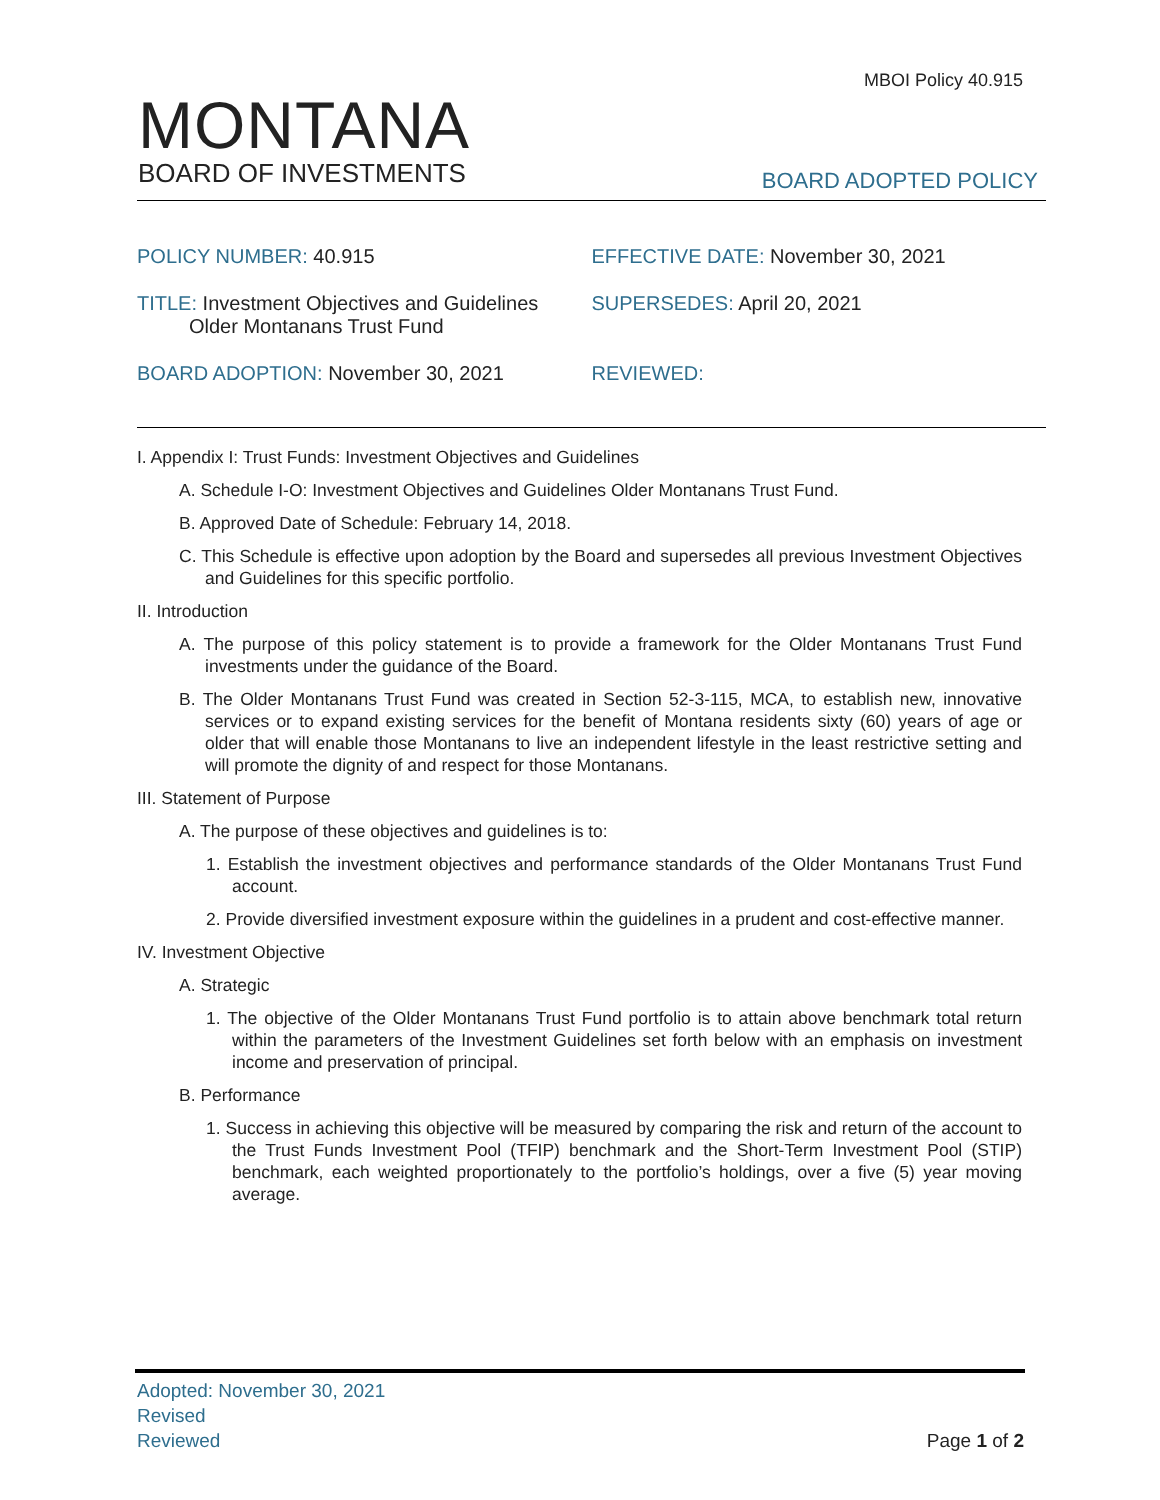MBOI Policy 40.915
MONTANA
BOARD OF INVESTMENTS
BOARD ADOPTED POLICY
POLICY NUMBER: 40.915 EFFECTIVE DATE: November 30, 2021
TITLE: Investment Objectives and Guidelines
Older Montanans Trust Fund
SUPERSEDES: April 20, 2021
BOARD ADOPTION: November 30, 2021 REVIEWED:
I. Appendix I: Trust Funds: Investment Objectives and Guidelines
A. Schedule I-O: Investment Objectives and Guidelines Older Montanans Trust Fund.
B. Approved Date of Schedule: February 14, 2018.
C. This Schedule is effective upon adoption by the Board and supersedes all previous Investment Objectives and Guidelines for this specific portfolio.
II. Introduction
A. The purpose of this policy statement is to provide a framework for the Older Montanans Trust Fund investments under the guidance of the Board.
B. The Older Montanans Trust Fund was created in Section 52-3-115, MCA, to establish new, innovative services or to expand existing services for the benefit of Montana residents sixty (60) years of age or older that will enable those Montanans to live an independent lifestyle in the least restrictive setting and will promote the dignity of and respect for those Montanans.
III. Statement of Purpose
A. The purpose of these objectives and guidelines is to:
1. Establish the investment objectives and performance standards of the Older Montanans Trust Fund account.
2. Provide diversified investment exposure within the guidelines in a prudent and cost-effective manner.
IV. Investment Objective
A. Strategic
1. The objective of the Older Montanans Trust Fund portfolio is to attain above benchmark total return within the parameters of the Investment Guidelines set forth below with an emphasis on investment income and preservation of principal.
B. Performance
1. Success in achieving this objective will be measured by comparing the risk and return of the account to the Trust Funds Investment Pool (TFIP) benchmark and the Short-Term Investment Pool (STIP) benchmark, each weighted proportionately to the portfolio’s holdings, over a five (5) year moving average.
Adopted: November 30, 2021
Revised
Reviewed
Page 1 of 2